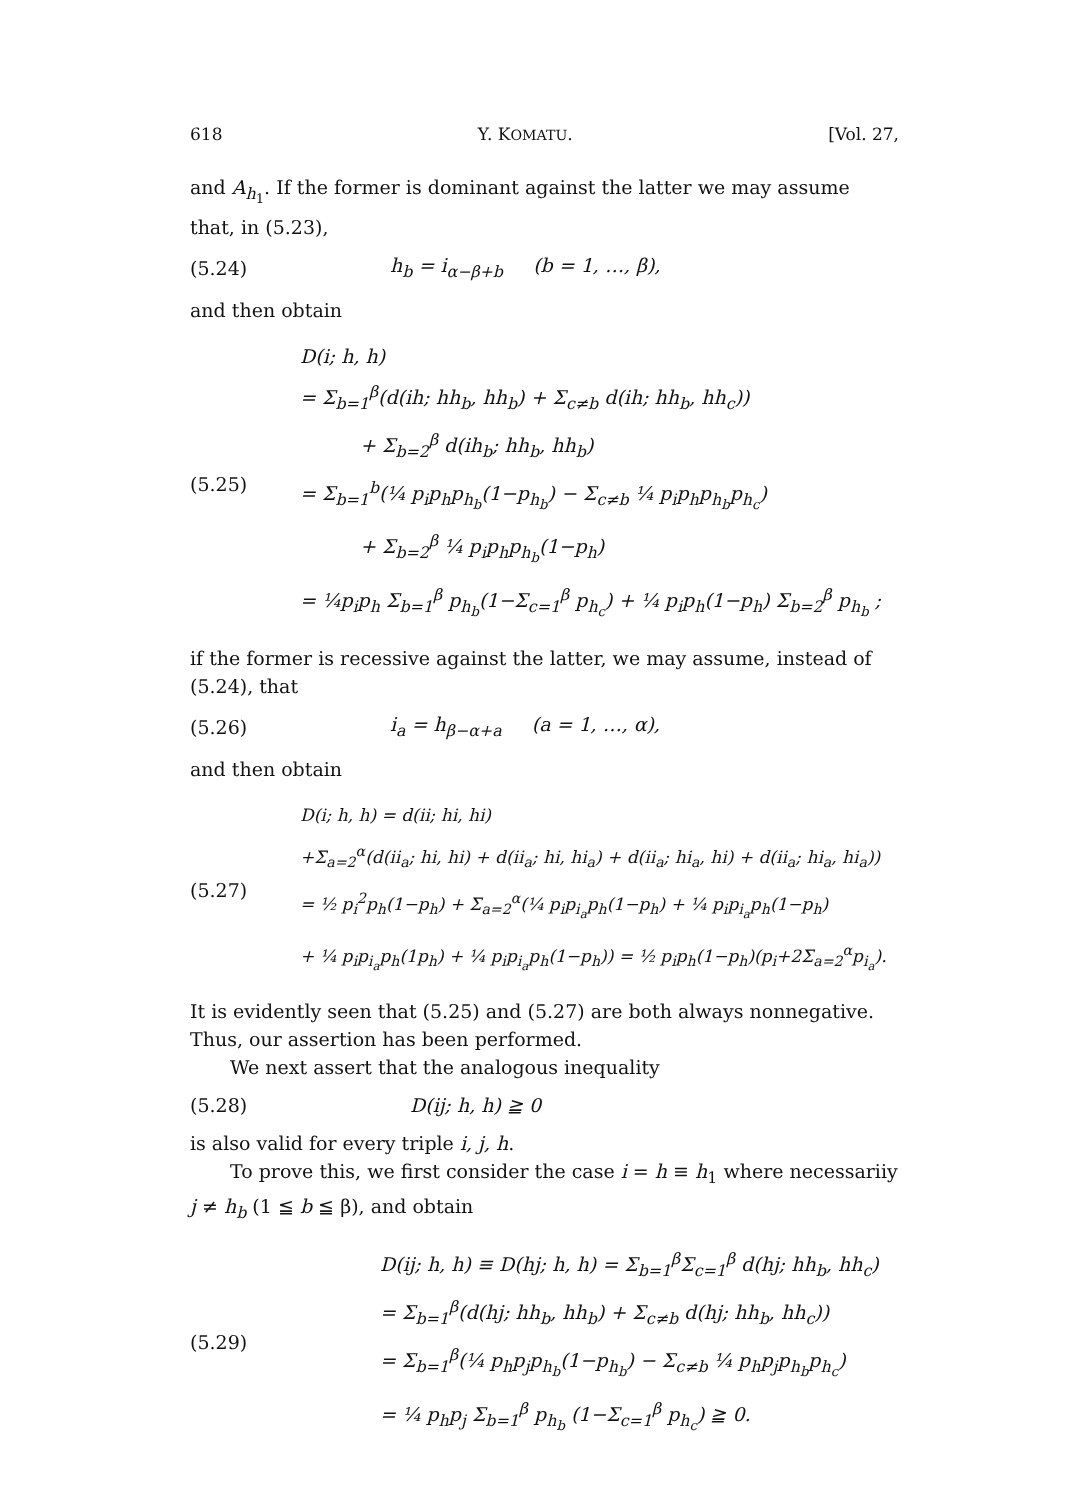618 Y. KOMATU. [Vol. 27,
and A<sub>h<sub>1</sub></sub>. If the former is dominant against the latter we may assume that, in (5.23),
(5.24) h<sub>b</sub> = i<sub>α−β+b</sub> (b = 1, …, β),
and then obtain
(5.25)
D(i; h, h)
= Σ<sub>b=1</sub><sup>β</sup>(d(ih; hh<sub>b</sub>, hh<sub>b</sub>) + Σ<sub>c≠b</sub> d(ih; hh<sub>b</sub>, hh<sub>c</sub>))
+ Σ<sub>b=2</sub><sup>β</sup> d(ih<sub>b</sub>; hh<sub>b</sub>, hh<sub>b</sub>)
= Σ<sub>b=1</sub><sup>b</sup>(¼ p<sub>i</sub>p<sub>h</sub>p<sub>h<sub>b</sub></sub>(1−p<sub>h<sub>b</sub></sub>) − Σ<sub>c≠b</sub> ¼ p<sub>i</sub>p<sub>h</sub>p<sub>h<sub>b</sub></sub>p<sub>h<sub>c</sub></sub>)
+ Σ<sub>b=2</sub><sup>β</sup> ¼ p<sub>i</sub>p<sub>h</sub>p<sub>h<sub>b</sub></sub>(1−p<sub>h</sub>)
= ¼p<sub>i</sub>p<sub>h</sub> Σ<sub>b=1</sub><sup>β</sup> p<sub>h<sub>b</sub></sub>(1−Σ<sub>c=1</sub><sup>β</sup> p<sub>h<sub>c</sub></sub>) + ¼ p<sub>i</sub>p<sub>h</sub>(1−p<sub>h</sub>) Σ<sub>b=2</sub><sup>β</sup> p<sub>h<sub>b</sub></sub> ;
if the former is recessive against the latter, we may assume, instead of (5.24), that
(5.26) i<sub>a</sub> = h<sub>β−α+a</sub> (a = 1, …, α),
and then obtain
(5.27)
D(i; h, h) = d(ii; hi, hi)
+Σ<sub>a=2</sub><sup>α</sup>(d(ii<sub>a</sub>; hi, hi) + d(ii<sub>a</sub>; hi, hi<sub>a</sub>) + d(ii<sub>a</sub>; hi<sub>a</sub>, hi) + d(ii<sub>a</sub>; hi<sub>a</sub>, hi<sub>a</sub>))
= ½ p<sub>i</sub><sup>2</sup>p<sub>h</sub>(1−p<sub>h</sub>) + Σ<sub>a=2</sub><sup>α</sup>(¼ p<sub>i</sub>p<sub>i<sub>a</sub></sub>p<sub>h</sub>(1−p<sub>h</sub>) + ¼ p<sub>i</sub>p<sub>i<sub>a</sub></sub>p<sub>h</sub>(1−p<sub>h</sub>)
+ ¼ p<sub>i</sub>p<sub>i<sub>a</sub></sub>p<sub>h</sub>(1p<sub>h</sub>) + ¼ p<sub>i</sub>p<sub>i<sub>a</sub></sub>p<sub>h</sub>(1−p<sub>h</sub>)) = ½ p<sub>i</sub>p<sub>h</sub>(1−p<sub>h</sub>)(p<sub>i</sub>+2Σ<sub>a=2</sub><sup>α</sup>p<sub>i<sub>a</sub></sub>).
It is evidently seen that (5.25) and (5.27) are both always nonnegative. Thus, our assertion has been performed.
We next assert that the analogous inequality
(5.28) D(ij; h, h) ≧ 0
is also valid for every triple i, j, h.
To prove this, we first consider the case i = h ≡ h<sub>1</sub> where necessariiy j ≠ h<sub>b</sub> (1 ≦ b ≦ β), and obtain
(5.29)
D(ij; h, h) ≡ D(hj; h, h) = Σ<sub>b=1</sub><sup>β</sup>Σ<sub>c=1</sub><sup>β</sup> d(hj; hh<sub>b</sub>, hh<sub>c</sub>)
= Σ<sub>b=1</sub><sup>β</sup>(d(hj; hh<sub>b</sub>, hh<sub>b</sub>) + Σ<sub>c≠b</sub> d(hj; hh<sub>b</sub>, hh<sub>c</sub>))
= Σ<sub>b=1</sub><sup>β</sup>(¼ p<sub>h</sub>p<sub>j</sub>p<sub>h<sub>b</sub></sub>(1−p<sub>h<sub>b</sub></sub>) − Σ<sub>c≠b</sub> ¼ p<sub>h</sub>p<sub>j</sub>p<sub>h<sub>b</sub></sub>p<sub>h<sub>c</sub></sub>)
= ¼ p<sub>h</sub>p<sub>j</sub> Σ<sub>b=1</sub><sup>β</sup> p<sub>h<sub>b</sub></sub> (1−Σ<sub>c=1</sub><sup>β</sup> p<sub>h<sub>c</sub></sub>) ≧ 0.